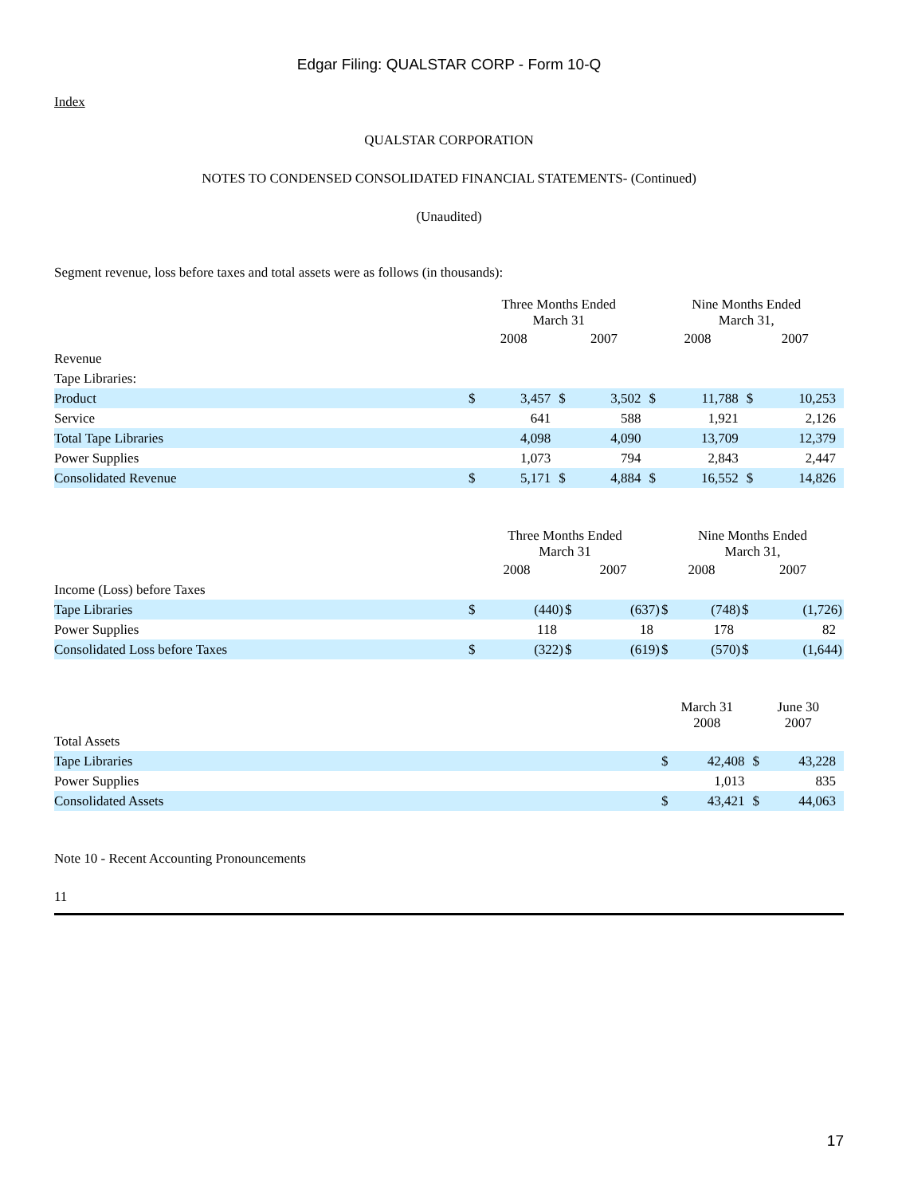Edgar Filing: QUALSTAR CORP - Form 10-Q
Index
QUALSTAR CORPORATION
NOTES TO CONDENSED CONSOLIDATED FINANCIAL STATEMENTS- (Continued)
(Unaudited)
Segment revenue, loss before taxes and total assets were as follows (in thousands):
| | Three Months Ended March 31 | | | | Nine Months Ended March 31, | | | |
| --- | --- | --- | --- | --- | --- | --- | --- | --- |
| | 2008 | | 2007 | | 2008 | | 2007 | |
| Revenue | | | | | | | | |
| Tape Libraries: | | | | | | | | |
| Product | $ | 3,457 | $ | 3,502 | $ | 11,788 | $ | 10,253 |
| Service | | 641 | | 588 | | 1,921 | | 2,126 |
| Total Tape Libraries | | 4,098 | | 4,090 | | 13,709 | | 12,379 |
| Power Supplies | | 1,073 | | 794 | | 2,843 | | 2,447 |
| Consolidated Revenue | $ | 5,171 | $ | 4,884 | $ | 16,552 | $ | 14,826 |
| | Three Months Ended March 31 | | | | Nine Months Ended March 31, | | | |
| --- | --- | --- | --- | --- | --- | --- | --- | --- |
| | 2008 | | 2007 | | 2008 | | 2007 | |
| Income (Loss) before Taxes | | | | | | | | |
| Tape Libraries | $ | (440) | $ | (637) | $ | (748) | $ | (1,726) |
| Power Supplies | | 118 | | 18 | | 178 | | 82 |
| Consolidated Loss before Taxes | $ | (322) | $ | (619) | $ | (570) | $ | (1,644) |
| | March 31 2008 | | June 30 2007 | |
| --- | --- | --- | --- | --- |
| Total Assets | | | | |
| Tape Libraries | $ | 42,408 | $ | 43,228 |
| Power Supplies | | 1,013 | | 835 |
| Consolidated Assets | $ | 43,421 | $ | 44,063 |
Note 10 - Recent Accounting Pronouncements
11
17